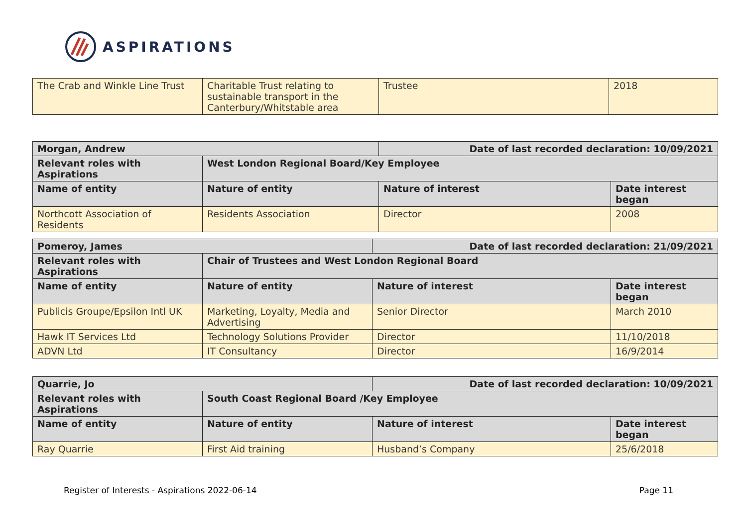ASPIRATIONS
| The Crab and Winkle Line Trust | Charitable Trust relating to sustainable transport in the Canterbury/Whitstable area | Trustee | 2018 |
| Morgan, Andrew | | Date of last recorded declaration: 10/09/2021 | |
| --- | --- | --- | --- |
| Relevant roles with Aspirations | West London Regional Board/Key Employee | | |
| Name of entity | Nature of entity | Nature of interest | Date interest began |
| Northcott Association of Residents | Residents Association | Director | 2008 |
| Pomeroy, James | | Date of last recorded declaration: 21/09/2021 | |
| --- | --- | --- | --- |
| Relevant roles with Aspirations | Chair of Trustees and West London Regional Board | | |
| Name of entity | Nature of entity | Nature of interest | Date interest began |
| Publicis Groupe/Epsilon Intl UK | Marketing, Loyalty, Media and Advertising | Senior Director | March 2010 |
| Hawk IT Services Ltd | Technology Solutions Provider | Director | 11/10/2018 |
| ADVN Ltd | IT Consultancy | Director | 16/9/2014 |
| Quarrie, Jo | | Date of last recorded declaration: 10/09/2021 | |
| --- | --- | --- | --- |
| Relevant roles with Aspirations | South Coast Regional Board /Key Employee | | |
| Name of entity | Nature of entity | Nature of interest | Date interest began |
| Ray Quarrie | First Aid training | Husband’s Company | 25/6/2018 |
Register of Interests - Aspirations 2022-06-14 Page 11